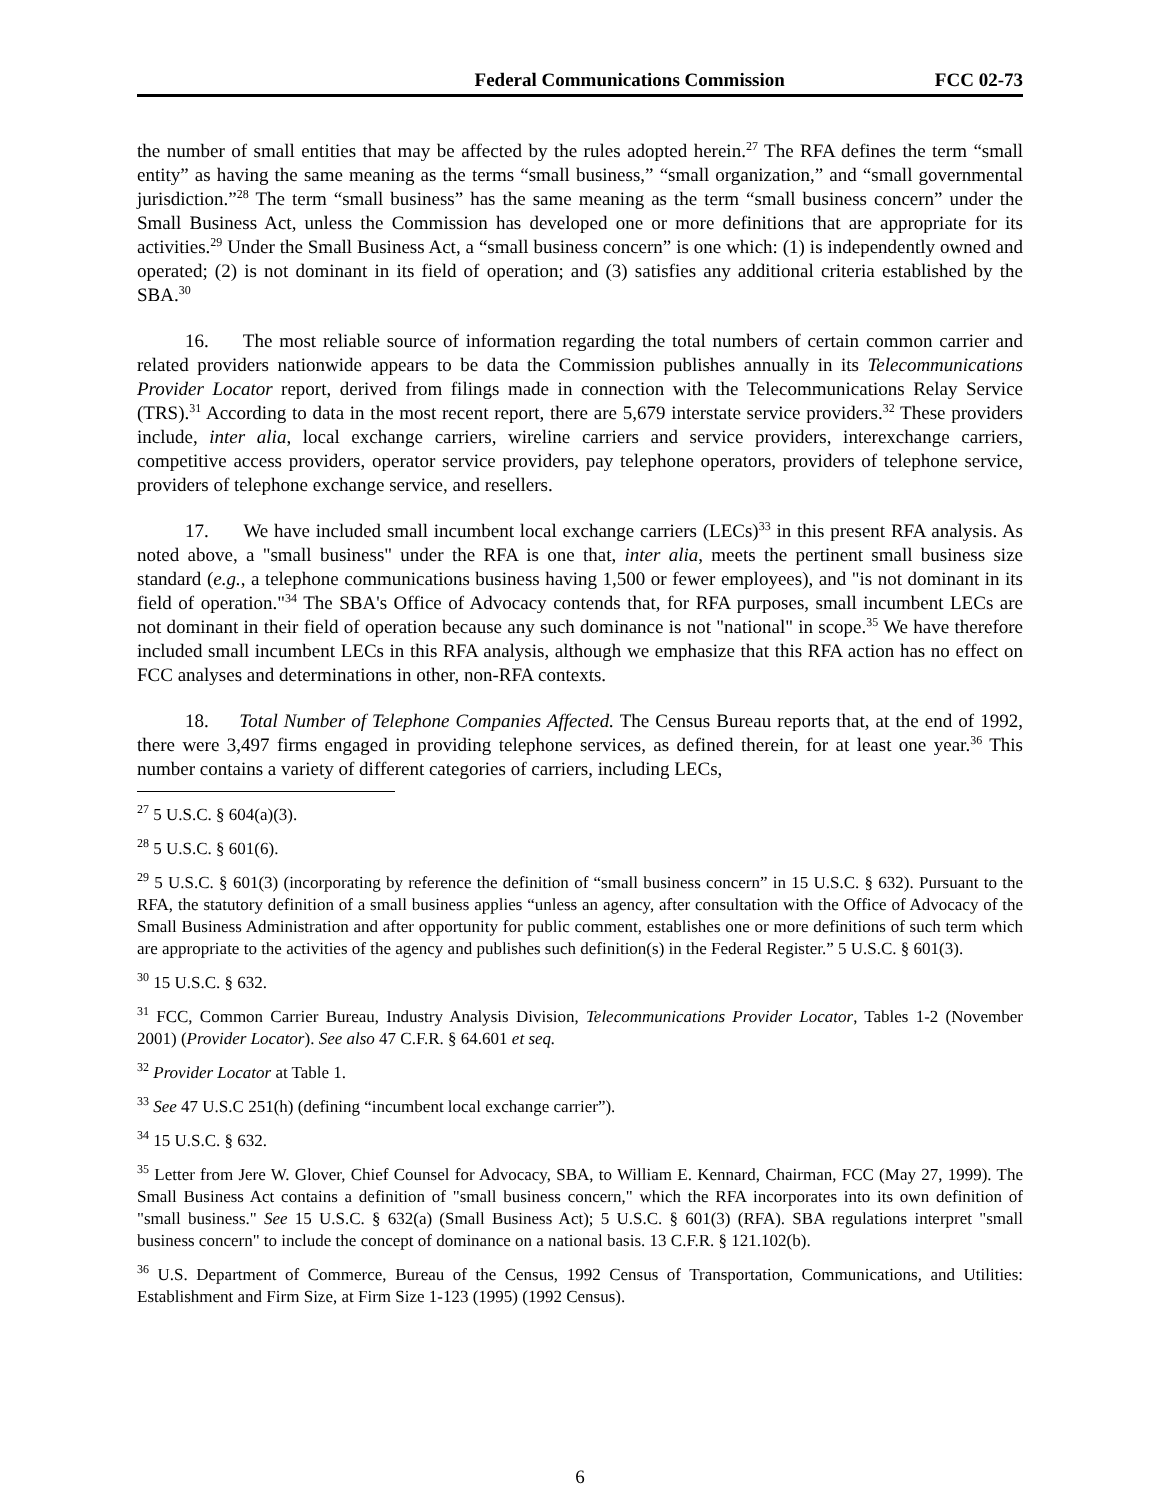Federal Communications Commission FCC 02-73
the number of small entities that may be affected by the rules adopted herein.<sup>27</sup> The RFA defines the term “small entity” as having the same meaning as the terms “small business,” “small organization,” and “small governmental jurisdiction.”<sup>28</sup> The term “small business” has the same meaning as the term “small business concern” under the Small Business Act, unless the Commission has developed one or more definitions that are appropriate for its activities.<sup>29</sup> Under the Small Business Act, a “small business concern” is one which: (1) is independently owned and operated; (2) is not dominant in its field of operation; and (3) satisfies any additional criteria established by the SBA.<sup>30</sup>
16. The most reliable source of information regarding the total numbers of certain common carrier and related providers nationwide appears to be data the Commission publishes annually in its Telecommunications Provider Locator report, derived from filings made in connection with the Telecommunications Relay Service (TRS).<sup>31</sup> According to data in the most recent report, there are 5,679 interstate service providers.<sup>32</sup> These providers include, inter alia, local exchange carriers, wireline carriers and service providers, interexchange carriers, competitive access providers, operator service providers, pay telephone operators, providers of telephone service, providers of telephone exchange service, and resellers.
17. We have included small incumbent local exchange carriers (LECs)<sup>33</sup> in this present RFA analysis. As noted above, a "small business" under the RFA is one that, inter alia, meets the pertinent small business size standard (e.g., a telephone communications business having 1,500 or fewer employees), and "is not dominant in its field of operation."<sup>34</sup> The SBA's Office of Advocacy contends that, for RFA purposes, small incumbent LECs are not dominant in their field of operation because any such dominance is not "national" in scope.<sup>35</sup> We have therefore included small incumbent LECs in this RFA analysis, although we emphasize that this RFA action has no effect on FCC analyses and determinations in other, non-RFA contexts.
18. Total Number of Telephone Companies Affected. The Census Bureau reports that, at the end of 1992, there were 3,497 firms engaged in providing telephone services, as defined therein, for at least one year.<sup>36</sup> This number contains a variety of different categories of carriers, including LECs,
<sup>27</sup> 5 U.S.C. § 604(a)(3).
<sup>28</sup> 5 U.S.C. § 601(6).
<sup>29</sup> 5 U.S.C. § 601(3) (incorporating by reference the definition of “small business concern” in 15 U.S.C. § 632). Pursuant to the RFA, the statutory definition of a small business applies “unless an agency, after consultation with the Office of Advocacy of the Small Business Administration and after opportunity for public comment, establishes one or more definitions of such term which are appropriate to the activities of the agency and publishes such definition(s) in the Federal Register.” 5 U.S.C. § 601(3).
<sup>30</sup> 15 U.S.C. § 632.
<sup>31</sup> FCC, Common Carrier Bureau, Industry Analysis Division, Telecommunications Provider Locator, Tables 1-2 (November 2001) (Provider Locator). See also 47 C.F.R. § 64.601 et seq.
<sup>32</sup> Provider Locator at Table 1.
<sup>33</sup> See 47 U.S.C 251(h) (defining “incumbent local exchange carrier”).
<sup>34</sup> 15 U.S.C. § 632.
<sup>35</sup> Letter from Jere W. Glover, Chief Counsel for Advocacy, SBA, to William E. Kennard, Chairman, FCC (May 27, 1999). The Small Business Act contains a definition of "small business concern," which the RFA incorporates into its own definition of "small business." See 15 U.S.C. § 632(a) (Small Business Act); 5 U.S.C. § 601(3) (RFA). SBA regulations interpret "small business concern" to include the concept of dominance on a national basis. 13 C.F.R. § 121.102(b).
<sup>36</sup> U.S. Department of Commerce, Bureau of the Census, 1992 Census of Transportation, Communications, and Utilities: Establishment and Firm Size, at Firm Size 1-123 (1995) (1992 Census).
6